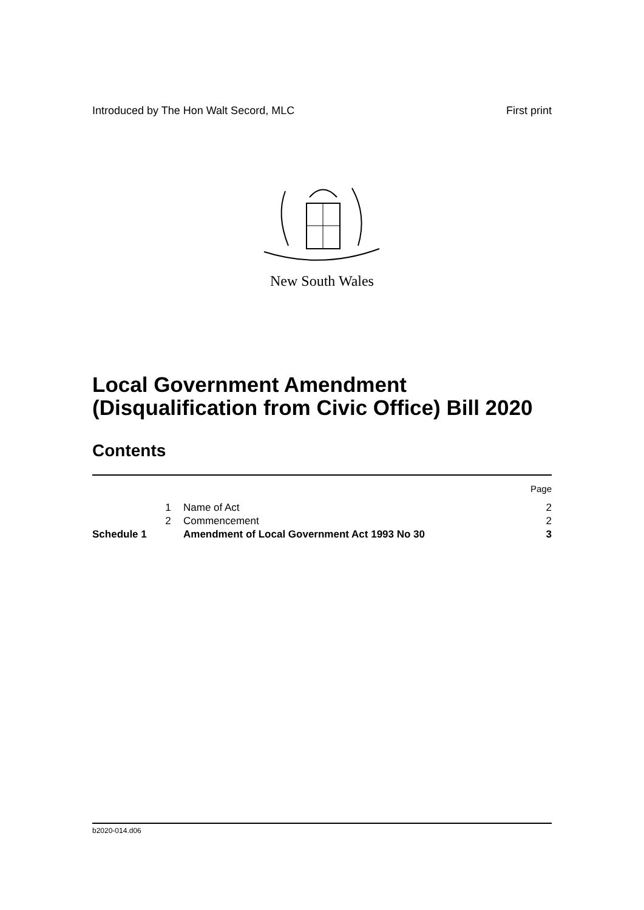Introduced by The Hon Walt Secord, MLC First print
New South Wales
Local Government Amendment
(Disqualification from Civic Office) Bill 2020
Contents
| | | | Page |
| | 1 | Name of Act | 2 |
| | 2 | Commencement | 2 |
| Schedule 1 | | Amendment of Local Government Act 1993 No 30 | 3 |
b2020-014.d06